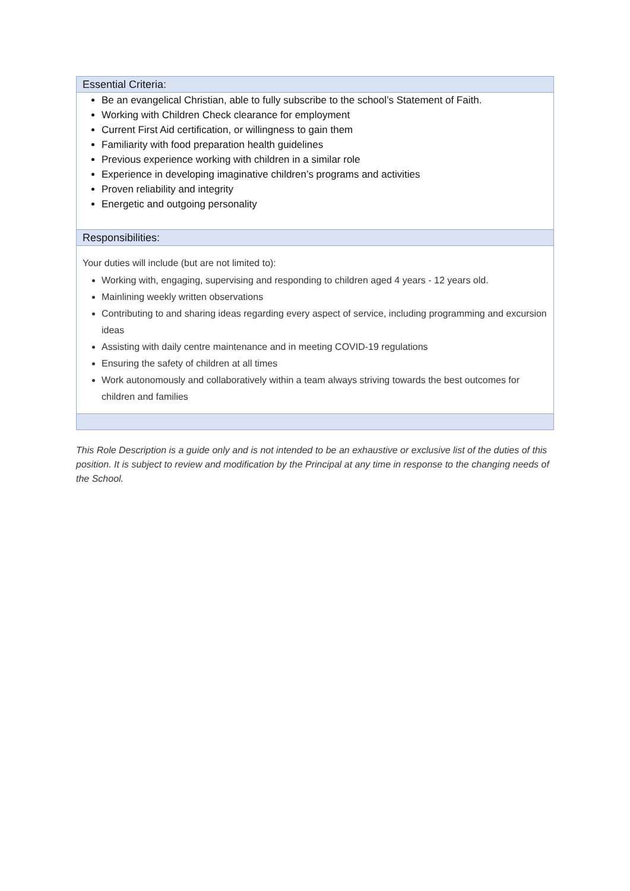| Essential Criteria: |
| Be an evangelical Christian, able to fully subscribe to the school’s Statement of Faith. Working with Children Check clearance for employment Current First Aid certification, or willingness to gain them Familiarity with food preparation health guidelines Previous experience working with children in a similar role Experience in developing imaginative children’s programs and activities Proven reliability and integrity Energetic and outgoing personality |
| Responsibilities: |
| Your duties will include (but are not limited to): Working with, engaging, supervising and responding to children aged 4 years - 12 years old. Mainlining weekly written observations Contributing to and sharing ideas regarding every aspect of service, including programming and excursion ideas Assisting with daily centre maintenance and in meeting COVID-19 regulations Ensuring the safety of children at all times Work autonomously and collaboratively within a team always striving towards the best outcomes for children and families |
This Role Description is a guide only and is not intended to be an exhaustive or exclusive list of the duties of this position. It is subject to review and modification by the Principal at any time in response to the changing needs of the School.